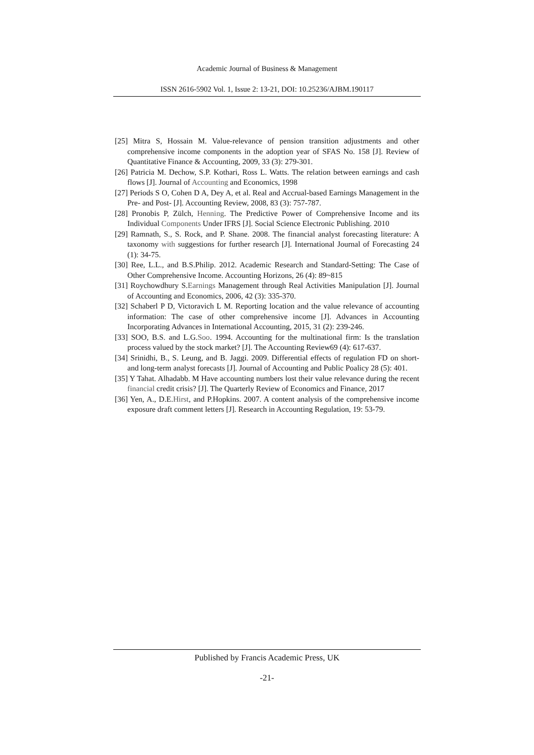Academic Journal of Business & Management
ISSN 2616-5902 Vol. 1, Issue 2: 13-21, DOI: 10.25236/AJBM.190117
[25] Mitra S, Hossain M. Value-relevance of pension transition adjustments and other comprehensive income components in the adoption year of SFAS No. 158 [J]. Review of Quantitative Finance & Accounting, 2009, 33 (3): 279-301.
[26] Patricia M. Dechow, S.P. Kothari, Ross L. Watts. The relation between earnings and cash flows [J]. Journal of Accounting and Economics, 1998
[27] Periods S O, Cohen D A, Dey A, et al. Real and Accrual-based Earnings Management in the Pre- and Post- [J]. Accounting Review, 2008, 83 (3): 757-787.
[28] Pronobis P, Zülch, Henning. The Predictive Power of Comprehensive Income and its Individual Components Under IFRS [J]. Social Science Electronic Publishing. 2010
[29] Ramnath, S., S. Rock, and P. Shane. 2008. The financial analyst forecasting literature: A taxonomy with suggestions for further research [J]. International Journal of Forecasting 24 (1): 34-75.
[30] Ree, L.L., and B.S.Philip. 2012. Academic Research and Standard-Setting: The Case of Other Comprehensive Income. Accounting Horizons, 26 (4): 89~815
[31] Roychowdhury S.Earnings Management through Real Activities Manipulation [J]. Journal of Accounting and Economics, 2006, 42 (3): 335-370.
[32] Schaberl P D, Victoravich L M. Reporting location and the value relevance of accounting information: The case of other comprehensive income [J]. Advances in Accounting Incorporating Advances in International Accounting, 2015, 31 (2): 239-246.
[33] SOO, B.S. and L.G.Soo. 1994. Accounting for the multinational firm: Is the translation process valued by the stock market? [J]. The Accounting Review69 (4): 617-637.
[34] Srinidhi, B., S. Leung, and B. Jaggi. 2009. Differential effects of regulation FD on short- and long-term analyst forecasts [J]. Journal of Accounting and Public Poalicy 28 (5): 401.
[35] Y Tahat. Alhadabb. M Have accounting numbers lost their value relevance during the recent financial credit crisis? [J]. The Quarterly Review of Economics and Finance, 2017
[36] Yen, A., D.E.Hirst, and P.Hopkins. 2007. A content analysis of the comprehensive income exposure draft comment letters [J]. Research in Accounting Regulation, 19: 53-79.
Published by Francis Academic Press, UK
-21-